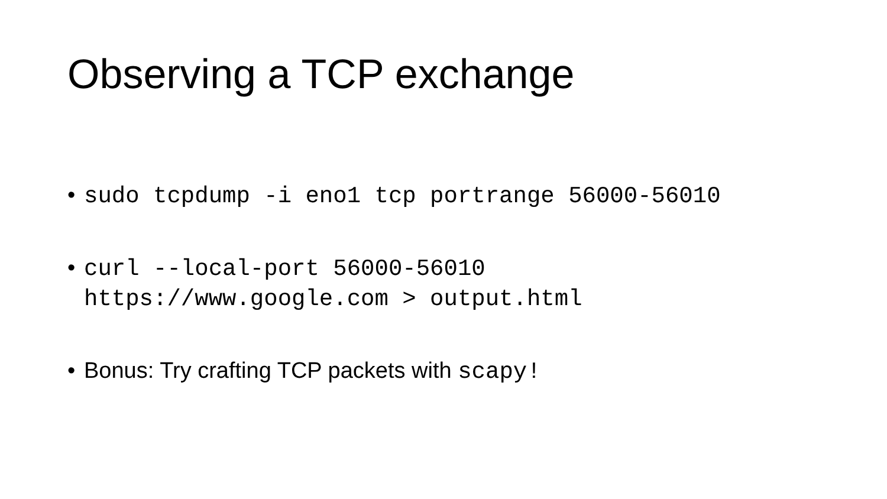Observing a TCP exchange
• sudo tcpdump -i eno1 tcp portrange 56000-56010
• curl --local-port 56000-56010
https://www.google.com > output.html
• Bonus: Try crafting TCP packets with scapy!